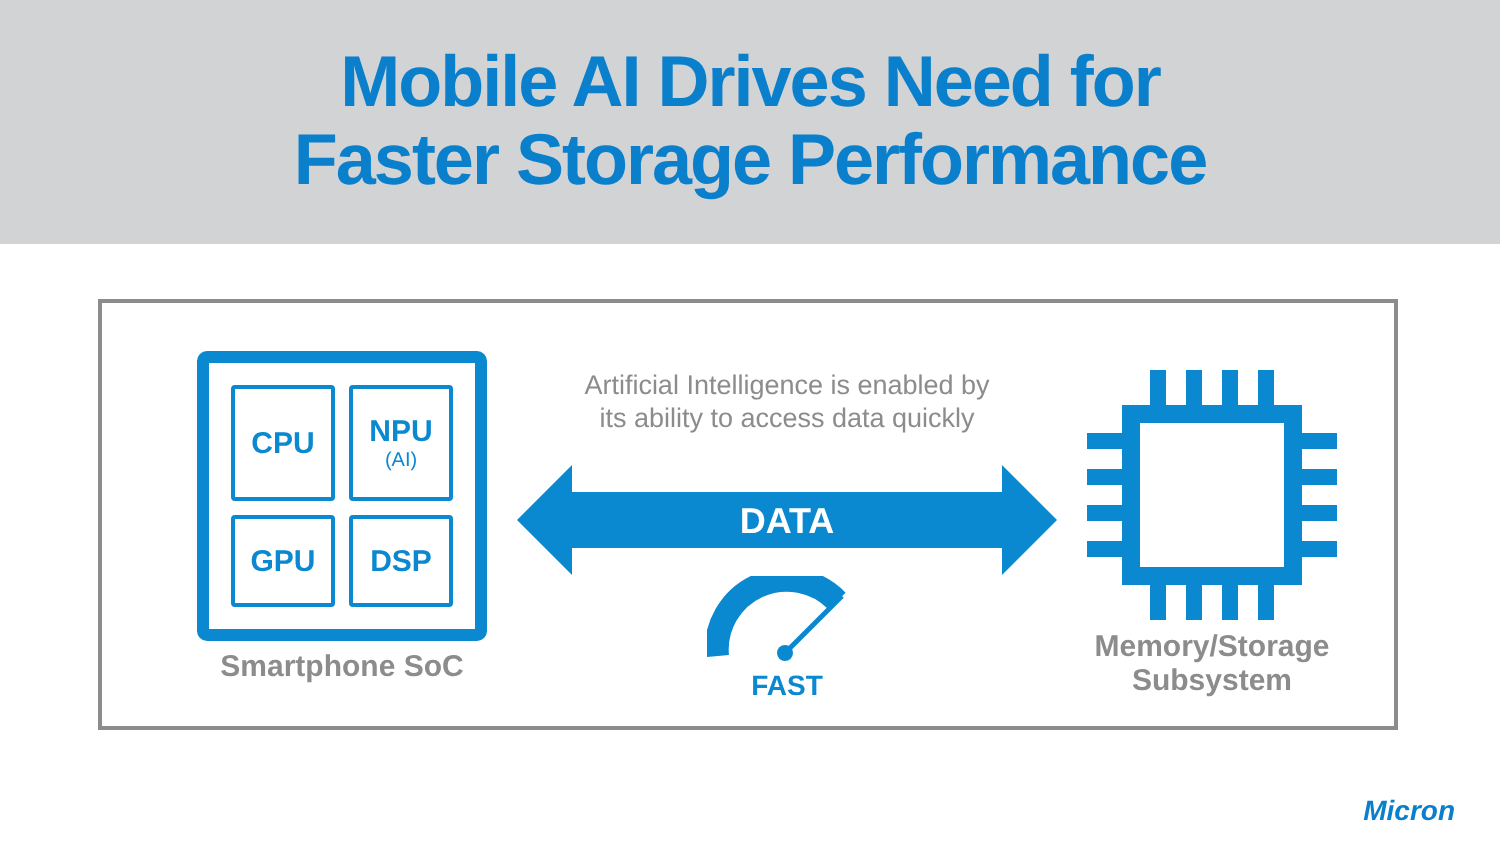Mobile AI Drives Need for
Faster Storage Performance
CPU
NPU
(AI)
GPU
DSP
Smartphone SoC
Artificial Intelligence is enabled by
its ability to access data quickly
DATA
FAST
Memory/Storage
Subsystem
Micron